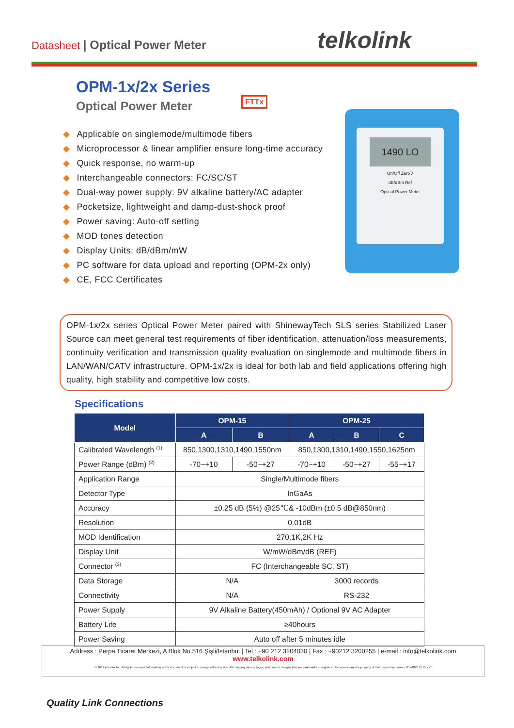Datasheet | Optical Power Meter
telkolink
OPM-1x/2x Series
Optical Power Meter
FTTx
◆ Applicable on singlemode/multimode fibers
◆ Microprocessor & linear amplifier ensure long-time accuracy
◆ Quick response, no warm-up
◆ Interchangeable connectors: FC/SC/ST
◆ Dual-way power supply: 9V alkaline battery/AC adapter
◆ Pocketsize, lightweight and damp-dust-shock proof
◆ Power saving: Auto-off setting
◆ MOD tones detection
◆ Display Units: dB/dBm/mW
◆ PC software for data upload and reporting (OPM-2x only)
◆ CE, FCC Certificates
1490 LO
On/Off Zero λ
dB/dBm Ref
Optical Power Meter
OPM-1x/2x series Optical Power Meter paired with ShinewayTech SLS series Stabilized Laser Source can meet general test requirements of fiber identification, attenuation/loss measurements, continuity verification and transmission quality evaluation on singlemode and multimode fibers in LAN/WAN/CATV infrastructure. OPM-1x/2x is ideal for both lab and field applications offering high quality, high stability and competitive low costs.
Specifications
| Model | OPM-15 | | OPM-25 | | |
| --- | --- | --- | --- | --- | --- |
| | A | B | A | B | C |
| Calibrated Wavelength <sup>(1)</sup> | 850,1300,1310,1490,1550nm | | 850,1300,1310,1490,1550,1625nm | | |
| Power Range (dBm) <sup>(2)</sup> | -70~+10 | -50~+27 | -70~+10 | -50~+27 | -55~+17 |
| Application Range | Single/Multimode fibers | | | | |
| Detector Type | InGaAs | | | | |
| Accuracy | ±0.25 dB (5%) @25℃& -10dBm (±0.5 dB@850nm) | | | | |
| Resolution | 0.01dB | | | | |
| MOD Identification | 270,1K,2K Hz | | | | |
| Display Unit | W/mW/dBm/dB (REF) | | | | |
| Connector <sup>(3)</sup> | FC (Interchangeable SC, ST) | | | | |
| Data Storage | N/A | | 3000 records | | |
| Connectivity | N/A | | RS-232 | | |
| Power Supply | 9V Alkaline Battery(450mAh) / Optional 9V AC Adapter | | | | |
| Battery Life | ≥40hours | | | | |
| Power Saving | Auto off after 5 minutes idle | | | | |
Address : Perpa Ticaret Merkezi, A Blok No.516 Şişli/İstanbul | Tel : +90 212 3204030 | Fax : +90212 3200255 | e-mail : info@telkolink.com
www.telkolink.com
© 2009 telcolink Inc. All rights reserved. Information in this document is subject to change without notice. All company names, logos, and product designs that are trademarks or registered trademarks are the property of their respective owners. 617-000175 Rev. C
Quality Link Connections